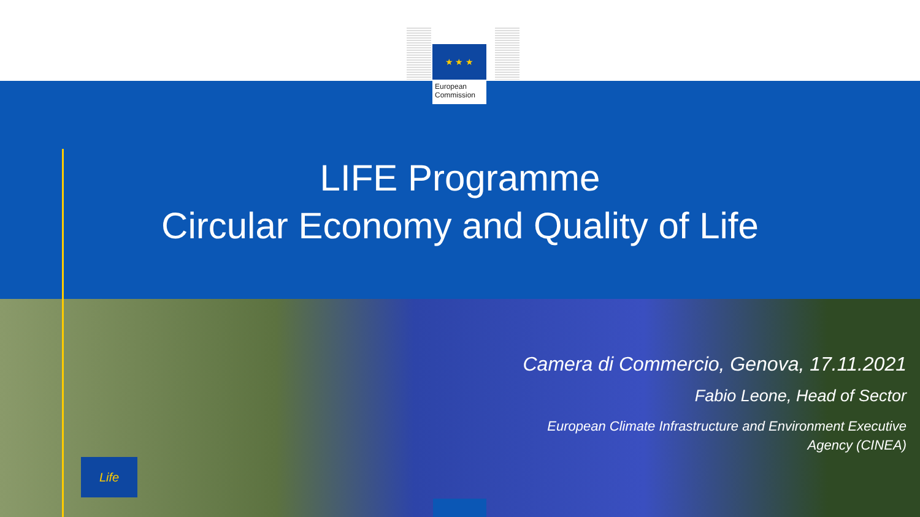★ ★ ★
European
Commission
LIFE Programme
Circular Economy and Quality of Life
Camera di Commercio, Genova, 17.11.2021
Fabio Leone, Head of Sector
European Climate Infrastructure and Environment Executive
Agency (CINEA)
Life